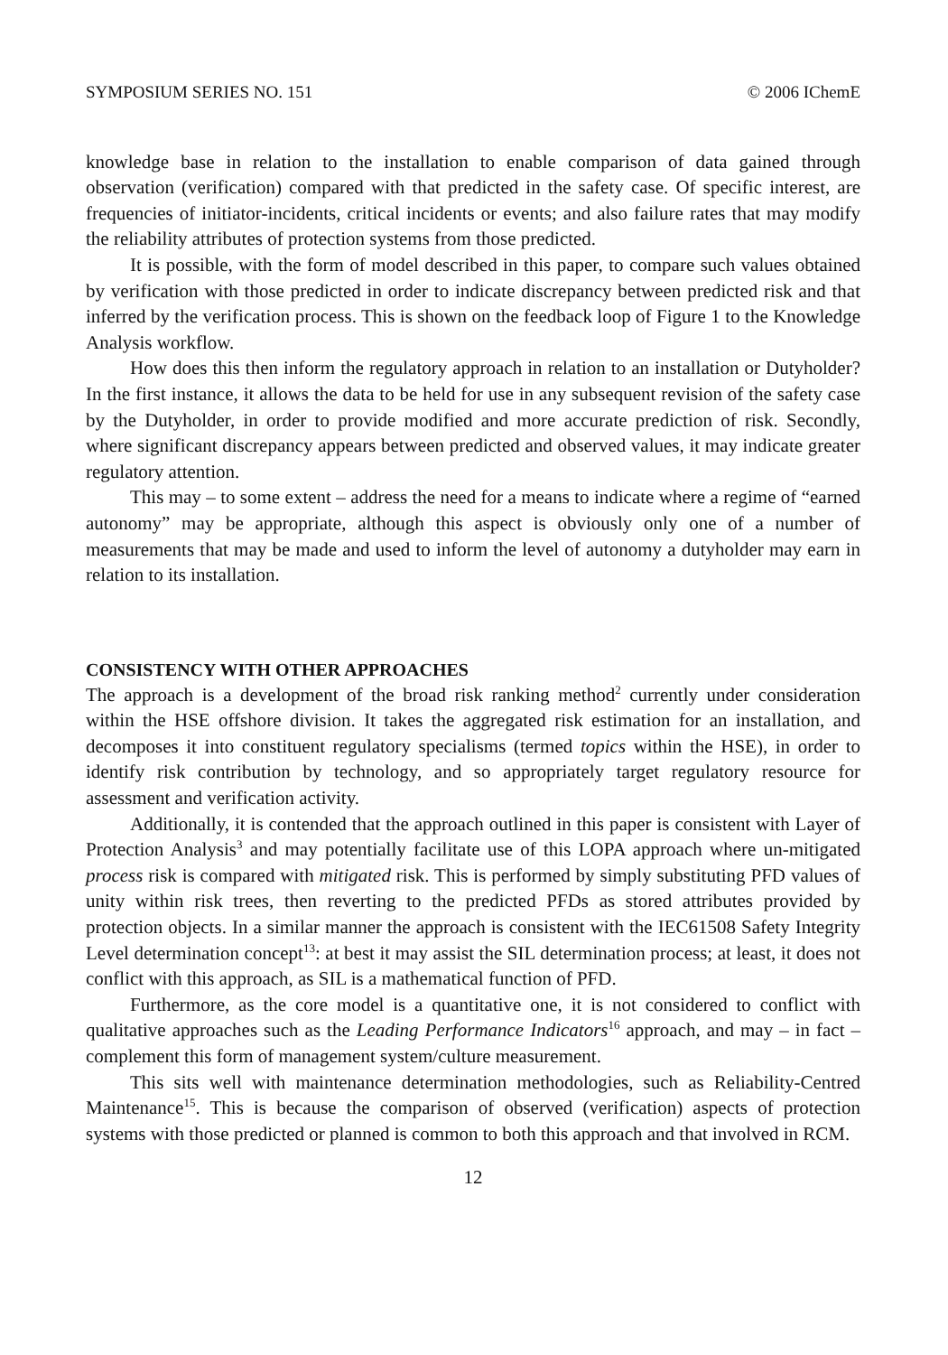SYMPOSIUM SERIES NO. 151 © 2006 IChemE
knowledge base in relation to the installation to enable comparison of data gained through observation (verification) compared with that predicted in the safety case. Of specific interest, are frequencies of initiator-incidents, critical incidents or events; and also failure rates that may modify the reliability attributes of protection systems from those predicted.
It is possible, with the form of model described in this paper, to compare such values obtained by verification with those predicted in order to indicate discrepancy between predicted risk and that inferred by the verification process. This is shown on the feedback loop of Figure 1 to the Knowledge Analysis workflow.
How does this then inform the regulatory approach in relation to an installation or Dutyholder? In the first instance, it allows the data to be held for use in any subsequent revision of the safety case by the Dutyholder, in order to provide modified and more accurate prediction of risk. Secondly, where significant discrepancy appears between predicted and observed values, it may indicate greater regulatory attention.
This may – to some extent – address the need for a means to indicate where a regime of “earned autonomy” may be appropriate, although this aspect is obviously only one of a number of measurements that may be made and used to inform the level of autonomy a dutyholder may earn in relation to its installation.
CONSISTENCY WITH OTHER APPROACHES
The approach is a development of the broad risk ranking method<sup>2</sup> currently under consideration within the HSE offshore division. It takes the aggregated risk estimation for an installation, and decomposes it into constituent regulatory specialisms (termed topics within the HSE), in order to identify risk contribution by technology, and so appropriately target regulatory resource for assessment and verification activity.
Additionally, it is contended that the approach outlined in this paper is consistent with Layer of Protection Analysis<sup>3</sup> and may potentially facilitate use of this LOPA approach where un-mitigated process risk is compared with mitigated risk. This is performed by simply substituting PFD values of unity within risk trees, then reverting to the predicted PFDs as stored attributes provided by protection objects. In a similar manner the approach is consistent with the IEC61508 Safety Integrity Level determination concept<sup>13</sup>: at best it may assist the SIL determination process; at least, it does not conflict with this approach, as SIL is a mathematical function of PFD.
Furthermore, as the core model is a quantitative one, it is not considered to conflict with qualitative approaches such as the Leading Performance Indicators<sup>16</sup> approach, and may – in fact – complement this form of management system/culture measurement.
This sits well with maintenance determination methodologies, such as Reliability-Centred Maintenance<sup>15</sup>. This is because the comparison of observed (verification) aspects of protection systems with those predicted or planned is common to both this approach and that involved in RCM.
12